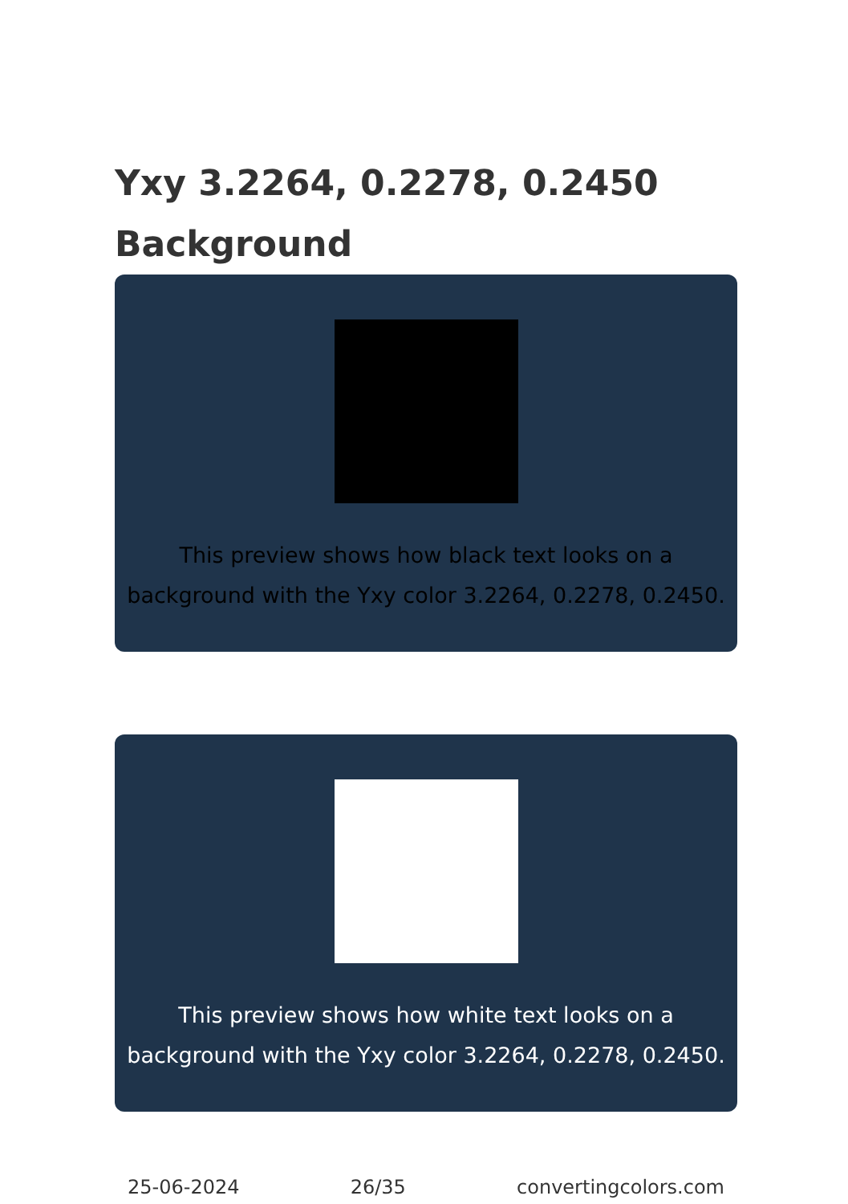Yxy 3.2264, 0.2278, 0.2450 Background
This preview shows how black text looks on a background with the Yxy color 3.2264, 0.2278, 0.2450.
This preview shows how white text looks on a background with the Yxy color 3.2264, 0.2278, 0.2450.
25-06-2024 26/35 convertingcolors.com